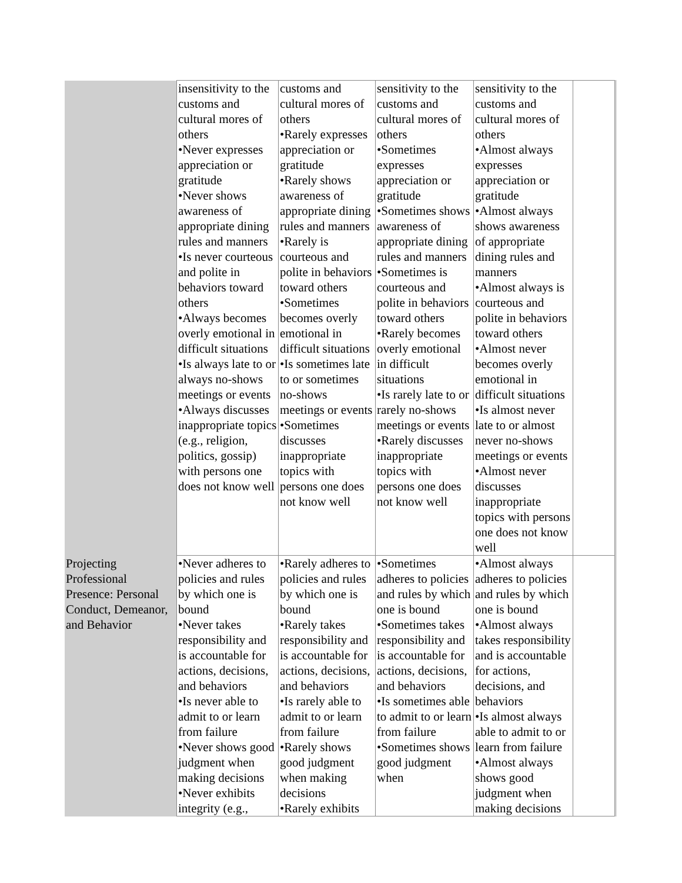| | insensitivity to the customs and cultural mores of others •Never expresses appreciation or gratitude •Never shows awareness of appropriate dining rules and manners •Is never courteous and polite in behaviors toward others •Always becomes overly emotional in difficult situations •Is always late to or always no-shows meetings or events •Always discusses inappropriate topics (e.g., religion, politics, gossip) with persons one does not know well | customs and cultural mores of others •Rarely expresses appreciation or gratitude •Rarely shows awareness of appropriate dining rules and manners •Rarely is courteous and polite in behaviors toward others •Sometimes becomes overly emotional in difficult situations •Is sometimes late to or sometimes no-shows meetings or events •Sometimes discusses inappropriate topics with persons one does not know well | sensitivity to the customs and cultural mores of others •Sometimes expresses appreciation or gratitude •Sometimes shows awareness of appropriate dining rules and manners •Sometimes is courteous and polite in behaviors toward others •Rarely becomes overly emotional in difficult situations •Is rarely late to or rarely no-shows meetings or events •Rarely discusses inappropriate topics with persons one does not know well | sensitivity to the customs and cultural mores of others •Almost always expresses appreciation or gratitude •Almost always shows awareness of appropriate dining rules and manners •Almost always is courteous and polite in behaviors toward others •Almost never becomes overly emotional in difficult situations •Is almost never late to or almost never no-shows meetings or events •Almost never discusses inappropriate topics with persons one does not know well | |
| Projecting Professional Presence: Personal Conduct, Demeanor, and Behavior | •Never adheres to policies and rules by which one is bound •Never takes responsibility and is accountable for actions, decisions, and behaviors •Is never able to admit to or learn from failure •Never shows good judgment when making decisions •Never exhibits integrity (e.g., | •Rarely adheres to policies and rules by which one is bound •Rarely takes responsibility and is accountable for actions, decisions, and behaviors •Is rarely able to admit to or learn from failure •Rarely shows good judgment when making decisions •Rarely exhibits | •Sometimes adheres to policies and rules by which one is bound •Sometimes takes responsibility and is accountable for actions, decisions, and behaviors •Is sometimes able to admit to or learn from failure •Sometimes shows good judgment when | •Almost always adheres to policies and rules by which one is bound •Almost always takes responsibility and is accountable for actions, decisions, and behaviors •Is almost always able to admit to or learn from failure •Almost always shows good judgment when making decisions | |